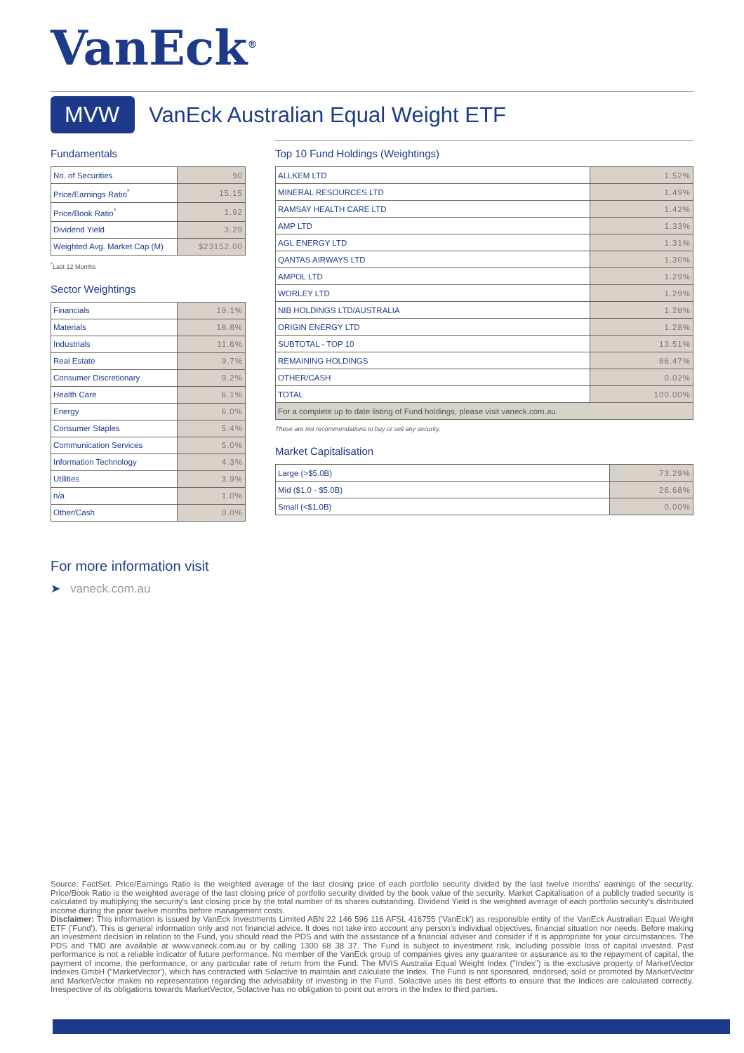VanEck<sup>®</sup>
MVW
VanEck Australian Equal Weight ETF
Fundamentals
| No. of Securities | 90 |
| Price/Earnings Ratio<sup>*</sup> | 15.15 |
| Price/Book Ratio<sup>*</sup> | 1.92 |
| Dividend Yield | 3.29 |
| Weighted Avg. Market Cap (M) | $23152.00 |
<sup>*</sup> Last 12 Months
Sector Weightings
| Financials | 19.1% |
| Materials | 18.8% |
| Industrials | 11.6% |
| Real Estate | 9.7% |
| Consumer Discretionary | 9.2% |
| Health Care | 6.1% |
| Energy | 6.0% |
| Consumer Staples | 5.4% |
| Communication Services | 5.0% |
| Information Technology | 4.3% |
| Utilities | 3.9% |
| n/a | 1.0% |
| Other/Cash | 0.0% |
Top 10 Fund Holdings (Weightings)
| ALLKEM LTD | 1.52% |
| MINERAL RESOURCES LTD | 1.49% |
| RAMSAY HEALTH CARE LTD | 1.42% |
| AMP LTD | 1.33% |
| AGL ENERGY LTD | 1.31% |
| QANTAS AIRWAYS LTD | 1.30% |
| AMPOL LTD | 1.29% |
| WORLEY LTD | 1.29% |
| NIB HOLDINGS LTD/AUSTRALIA | 1.28% |
| ORIGIN ENERGY LTD | 1.28% |
| SUBTOTAL - TOP 10 | 13.51% |
| REMAINING HOLDINGS | 86.47% |
| OTHER/CASH | 0.02% |
| TOTAL | 100.00% |
| For a complete up to date listing of Fund holdings, please visit vaneck.com.au. | |
These are not recommendations to buy or sell any security.
Market Capitalisation
| Large (>$5.0B) | 73.29% |
| Mid ($1.0 - $5.0B) | 26.68% |
| Small (<$1.0B) | 0.00% |
For more information visit
➤ vaneck.com.au
Source: FactSet. Price/Earnings Ratio is the weighted average of the last closing price of each portfolio security divided by the last twelve months' earnings of the security. Price/Book Ratio is the weighted average of the last closing price of portfolio security divided by the book value of the security. Market Capitalisation of a publicly traded security is calculated by multiplying the security's last closing price by the total number of its shares outstanding. Dividend Yield is the weighted average of each portfolio security's distributed income during the prior twelve months before management costs.
Disclaimer: This information is issued by VanEck Investments Limited ABN 22 146 596 116 AFSL 416755 ('VanEck') as responsible entity of the VanEck Australian Equal Weight ETF ('Fund'). This is general information only and not financial advice. It does not take into account any person's individual objectives, financial situation nor needs. Before making an investment decision in relation to the Fund, you should read the PDS and with the assistance of a financial adviser and consider if it is appropriate for your circumstances. The PDS and TMD are available at www.vaneck.com.au or by calling 1300 68 38 37. The Fund is subject to investment risk, including possible loss of capital invested. Past performance is not a reliable indicator of future performance. No member of the VanEck group of companies gives any guarantee or assurance as to the repayment of capital, the payment of income, the performance, or any particular rate of return from the Fund. The MVIS Australia Equal Weight Index ("Index") is the exclusive property of MarketVector Indexes GmbH ("MarketVector'), which has contracted with Solactive to maintain and calculate the Index. The Fund is not sponsored, endorsed, sold or promoted by MarketVector and MarketVector makes no representation regarding the advisability of investing in the Fund. Solactive uses its best efforts to ensure that the Indices are calculated correctly. Irrespective of its obligations towards MarketVector, Solactive has no obligation to point out errors in the Index to third parties.